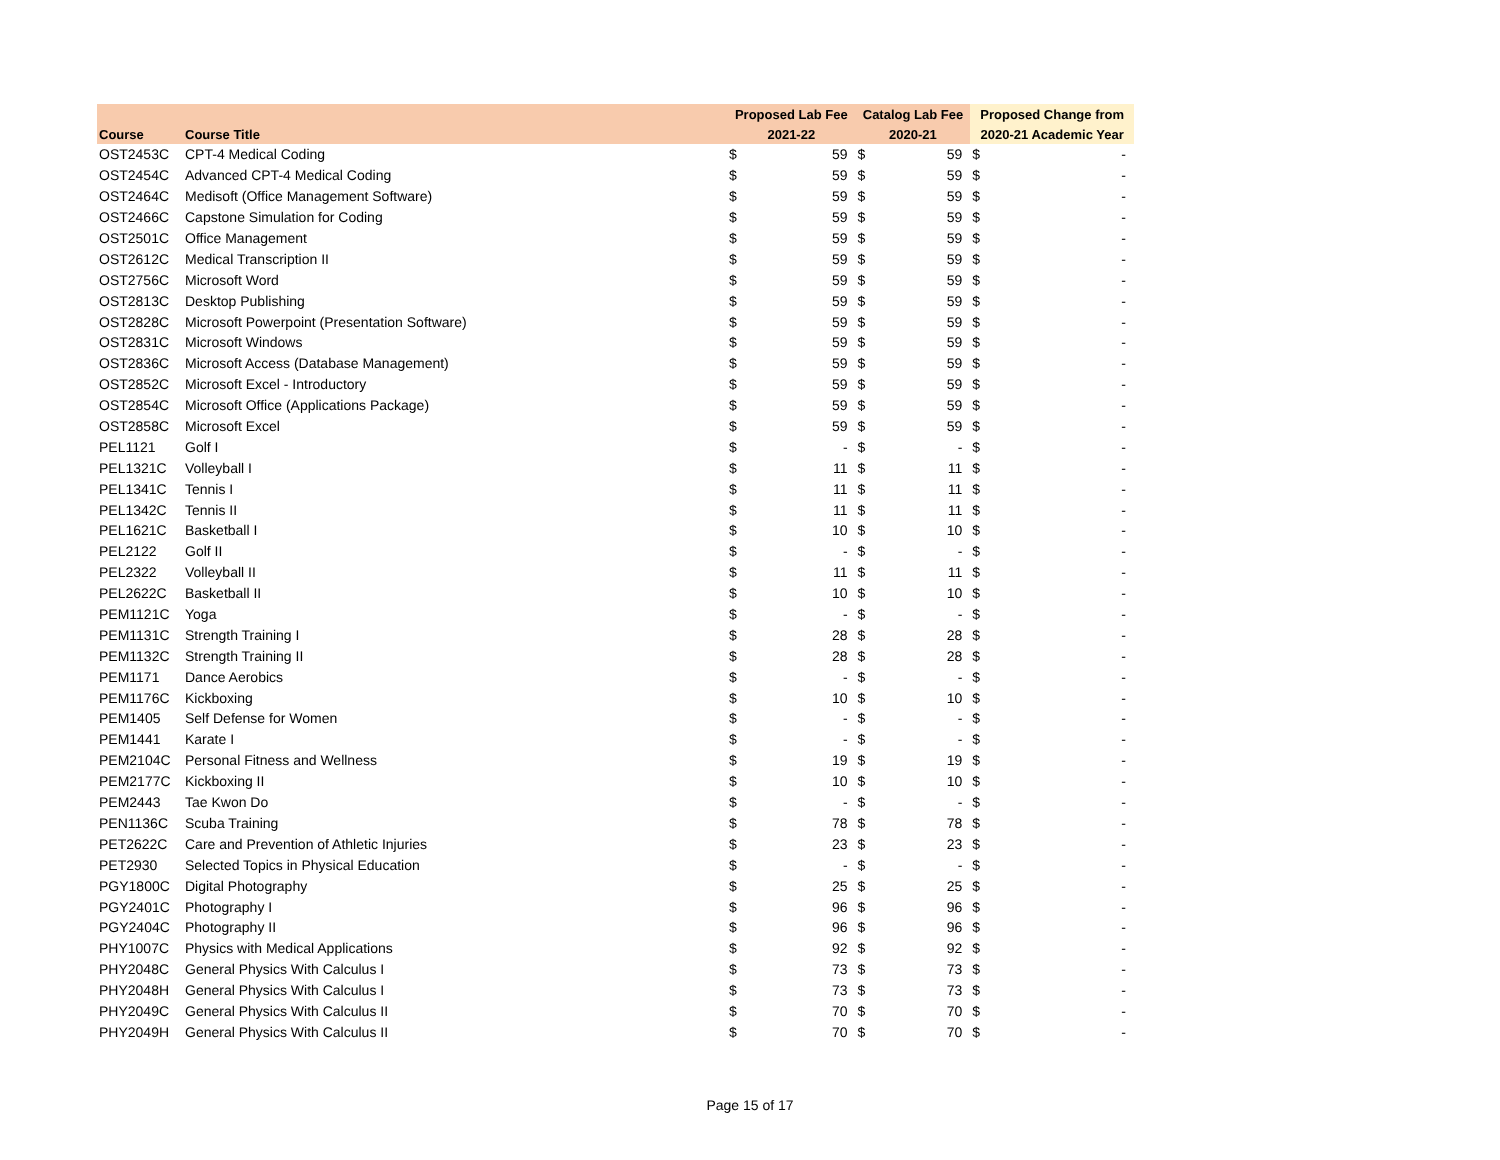| | | Proposed Lab Fee | | Catalog Lab Fee | | Proposed Change from | |
| --- | --- | --- | --- | --- | --- | --- | --- |
| Course | Course Title | 2021-22 | | 2020-21 | | 2020-21 Academic Year | |
| OST2453C | CPT-4 Medical Coding | $ | 59 | $ | 59 | $ | - |
| OST2454C | Advanced CPT-4 Medical Coding | $ | 59 | $ | 59 | $ | - |
| OST2464C | Medisoft (Office Management Software) | $ | 59 | $ | 59 | $ | - |
| OST2466C | Capstone Simulation for Coding | $ | 59 | $ | 59 | $ | - |
| OST2501C | Office Management | $ | 59 | $ | 59 | $ | - |
| OST2612C | Medical Transcription II | $ | 59 | $ | 59 | $ | - |
| OST2756C | Microsoft Word | $ | 59 | $ | 59 | $ | - |
| OST2813C | Desktop Publishing | $ | 59 | $ | 59 | $ | - |
| OST2828C | Microsoft Powerpoint (Presentation Software) | $ | 59 | $ | 59 | $ | - |
| OST2831C | Microsoft Windows | $ | 59 | $ | 59 | $ | - |
| OST2836C | Microsoft Access (Database Management) | $ | 59 | $ | 59 | $ | - |
| OST2852C | Microsoft Excel - Introductory | $ | 59 | $ | 59 | $ | - |
| OST2854C | Microsoft Office (Applications Package) | $ | 59 | $ | 59 | $ | - |
| OST2858C | Microsoft Excel | $ | 59 | $ | 59 | $ | - |
| PEL1121 | Golf I | $ | - | $ | - | $ | - |
| PEL1321C | Volleyball I | $ | 11 | $ | 11 | $ | - |
| PEL1341C | Tennis I | $ | 11 | $ | 11 | $ | - |
| PEL1342C | Tennis II | $ | 11 | $ | 11 | $ | - |
| PEL1621C | Basketball I | $ | 10 | $ | 10 | $ | - |
| PEL2122 | Golf II | $ | - | $ | - | $ | - |
| PEL2322 | Volleyball II | $ | 11 | $ | 11 | $ | - |
| PEL2622C | Basketball II | $ | 10 | $ | 10 | $ | - |
| PEM1121C | Yoga | $ | - | $ | - | $ | - |
| PEM1131C | Strength Training I | $ | 28 | $ | 28 | $ | - |
| PEM1132C | Strength Training II | $ | 28 | $ | 28 | $ | - |
| PEM1171 | Dance Aerobics | $ | - | $ | - | $ | - |
| PEM1176C | Kickboxing | $ | 10 | $ | 10 | $ | - |
| PEM1405 | Self Defense for Women | $ | - | $ | - | $ | - |
| PEM1441 | Karate I | $ | - | $ | - | $ | - |
| PEM2104C | Personal Fitness and Wellness | $ | 19 | $ | 19 | $ | - |
| PEM2177C | Kickboxing II | $ | 10 | $ | 10 | $ | - |
| PEM2443 | Tae Kwon Do | $ | - | $ | - | $ | - |
| PEN1136C | Scuba Training | $ | 78 | $ | 78 | $ | - |
| PET2622C | Care and Prevention of Athletic Injuries | $ | 23 | $ | 23 | $ | - |
| PET2930 | Selected Topics in Physical Education | $ | - | $ | - | $ | - |
| PGY1800C | Digital Photography | $ | 25 | $ | 25 | $ | - |
| PGY2401C | Photography I | $ | 96 | $ | 96 | $ | - |
| PGY2404C | Photography II | $ | 96 | $ | 96 | $ | - |
| PHY1007C | Physics with Medical Applications | $ | 92 | $ | 92 | $ | - |
| PHY2048C | General Physics With Calculus I | $ | 73 | $ | 73 | $ | - |
| PHY2048H | General Physics With Calculus I | $ | 73 | $ | 73 | $ | - |
| PHY2049C | General Physics With Calculus II | $ | 70 | $ | 70 | $ | - |
| PHY2049H | General Physics With Calculus II | $ | 70 | $ | 70 | $ | - |
Page 15 of 17